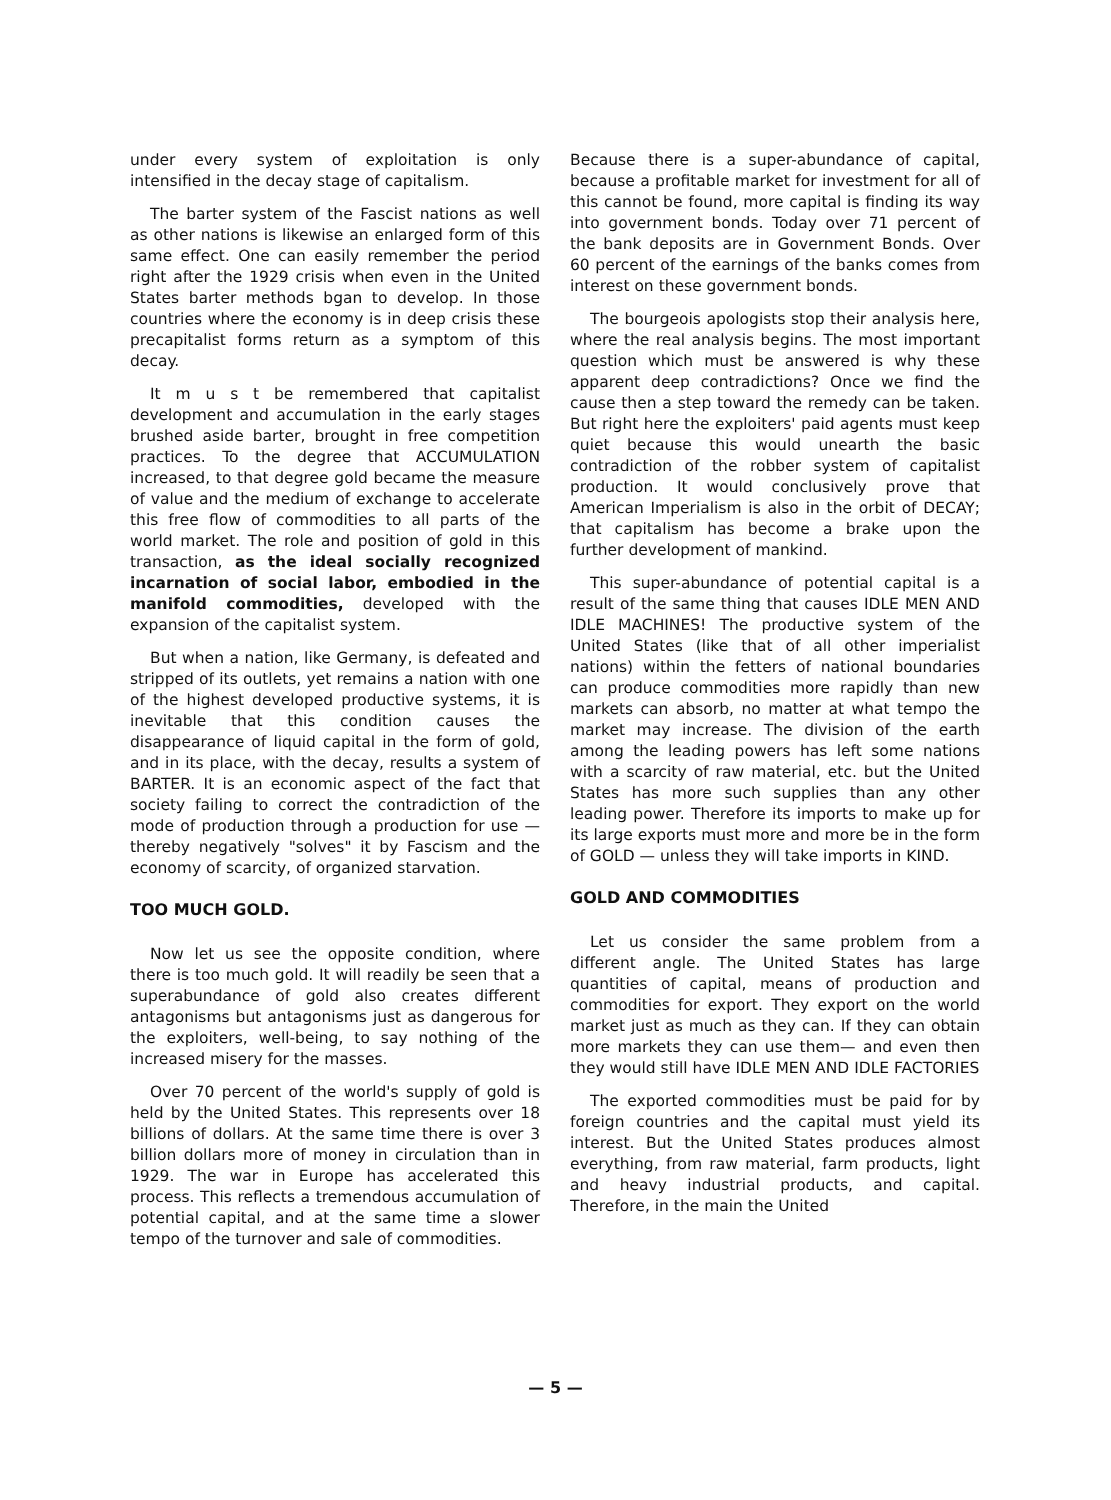under every system of exploitation is only intensified in the decay stage of capitalism.
The barter system of the Fascist nations as well as other nations is likewise an enlarged form of this same effect. One can easily remember the period right after the 1929 crisis when even in the United States barter methods bgan to develop. In those countries where the economy is in deep crisis these precapitalist forms return as a symptom of this decay.
It m u s t be remembered that capitalist development and accumulation in the early stages brushed aside barter, brought in free competition practices. To the degree that ACCUMULATION increased, to that degree gold became the measure of value and the medium of exchange to accelerate this free flow of commodities to all parts of the world market. The role and position of gold in this transaction, as the ideal socially recognized incarnation of social labor, embodied in the manifold commodities, developed with the expansion of the capitalist system.
But when a nation, like Germany, is defeated and stripped of its outlets, yet remains a nation with one of the highest developed productive systems, it is inevitable that this condition causes the disappearance of liquid capital in the form of gold, and in its place, with the decay, results a system of BARTER. It is an economic aspect of the fact that society failing to correct the contradiction of the mode of production through a production for use — thereby negatively "solves" it by Fascism and the economy of scarcity, of organized starvation.
TOO MUCH GOLD.
Now let us see the opposite condition, where there is too much gold. It will readily be seen that a superabundance of gold also creates different antagonisms but antagonisms just as dangerous for the exploiters, well-being, to say nothing of the increased misery for the masses.
Over 70 percent of the world's supply of gold is held by the United States. This represents over 18 billions of dollars. At the same time there is over 3 billion dollars more of money in circulation than in 1929. The war in Europe has accelerated this process. This reflects a tremendous accumulation of potential capital, and at the same time a slower tempo of the turnover and sale of commodities.
Because there is a super-abundance of capital, because a profitable market for investment for all of this cannot be found, more capital is finding its way into government bonds. Today over 71 percent of the bank deposits are in Government Bonds. Over 60 percent of the earnings of the banks comes from interest on these government bonds.
The bourgeois apologists stop their analysis here, where the real analysis begins. The most important question which must be answered is why these apparent deep contradictions? Once we find the cause then a step toward the remedy can be taken. But right here the exploiters' paid agents must keep quiet because this would unearth the basic contradiction of the robber system of capitalist production. It would conclusively prove that American Imperialism is also in the orbit of DECAY; that capitalism has become a brake upon the further development of mankind.
This super-abundance of potential capital is a result of the same thing that causes IDLE MEN AND IDLE MACHINES! The productive system of the United States (like that of all other imperialist nations) within the fetters of national boundaries can produce commodities more rapidly than new markets can absorb, no matter at what tempo the market may increase. The division of the earth among the leading powers has left some nations with a scarcity of raw material, etc. but the United States has more such supplies than any other leading power. Therefore its imports to make up for its large exports must more and more be in the form of GOLD — unless they will take imports in KIND.
GOLD AND COMMODITIES
Let us consider the same problem from a different angle. The United States has large quantities of capital, means of production and commodities for export. They export on the world market just as much as they can. If they can obtain more markets they can use them— and even then they would still have IDLE MEN AND IDLE FACTORIES
The exported commodities must be paid for by foreign countries and the capital must yield its interest. But the United States produces almost everything, from raw material, farm products, light and heavy industrial products, and capital. Therefore, in the main the United
— 5 —